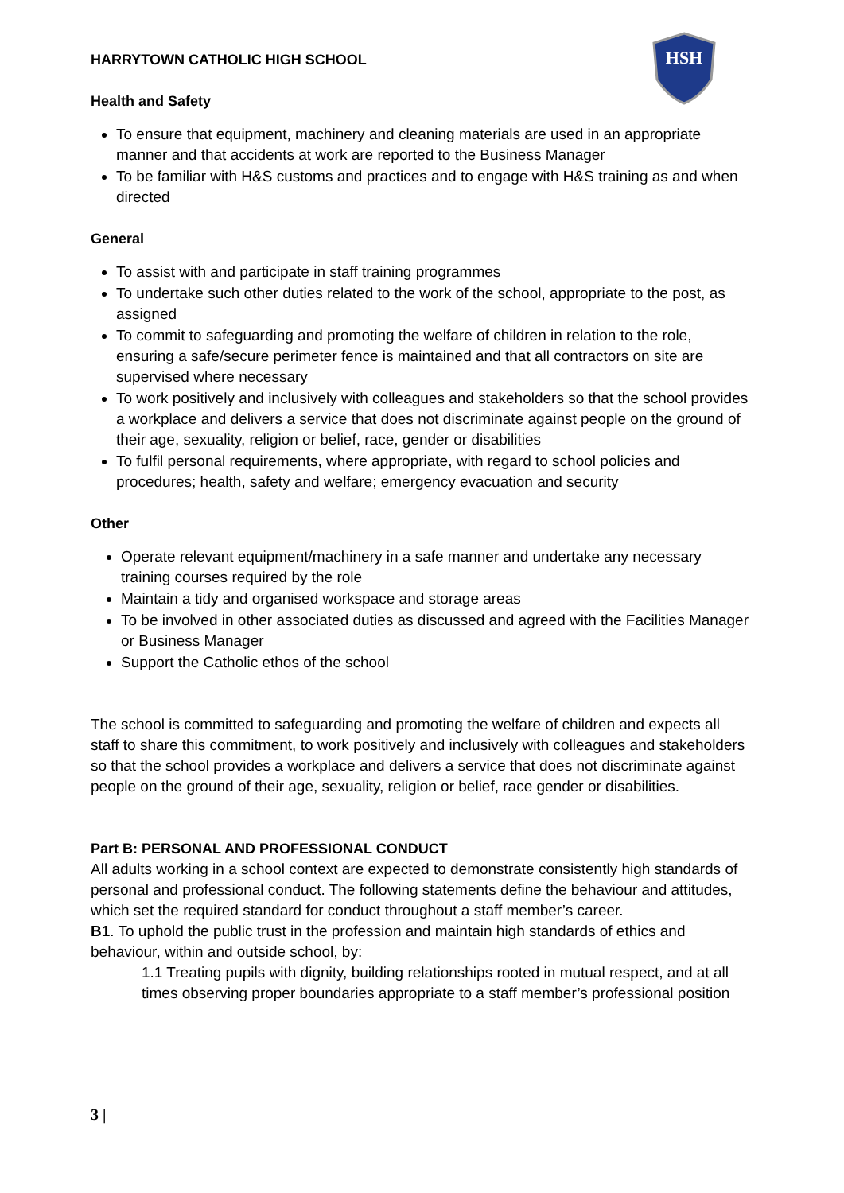HSH
HARRYTOWN CATHOLIC HIGH SCHOOL
Health and Safety
To ensure that equipment, machinery and cleaning materials are used in an appropriate manner and that accidents at work are reported to the Business Manager
To be familiar with H&S customs and practices and to engage with H&S training as and when directed
General
To assist with and participate in staff training programmes
To undertake such other duties related to the work of the school, appropriate to the post, as assigned
To commit to safeguarding and promoting the welfare of children in relation to the role, ensuring a safe/secure perimeter fence is maintained and that all contractors on site are supervised where necessary
To work positively and inclusively with colleagues and stakeholders so that the school provides a workplace and delivers a service that does not discriminate against people on the ground of their age, sexuality, religion or belief, race, gender or disabilities
To fulfil personal requirements, where appropriate, with regard to school policies and procedures; health, safety and welfare; emergency evacuation and security
Other
Operate relevant equipment/machinery in a safe manner and undertake any necessary training courses required by the role
Maintain a tidy and organised workspace and storage areas
To be involved in other associated duties as discussed and agreed with the Facilities Manager or Business Manager
Support the Catholic ethos of the school
The school is committed to safeguarding and promoting the welfare of children and expects all staff to share this commitment, to work positively and inclusively with colleagues and stakeholders so that the school provides a workplace and delivers a service that does not discriminate against people on the ground of their age, sexuality, religion or belief, race gender or disabilities.
Part B: PERSONAL AND PROFESSIONAL CONDUCT
All adults working in a school context are expected to demonstrate consistently high standards of personal and professional conduct. The following statements define the behaviour and attitudes, which set the required standard for conduct throughout a staff member’s career.
B1. To uphold the public trust in the profession and maintain high standards of ethics and behaviour, within and outside school, by:
1.1 Treating pupils with dignity, building relationships rooted in mutual respect, and at all times observing proper boundaries appropriate to a staff member’s professional position
3 |